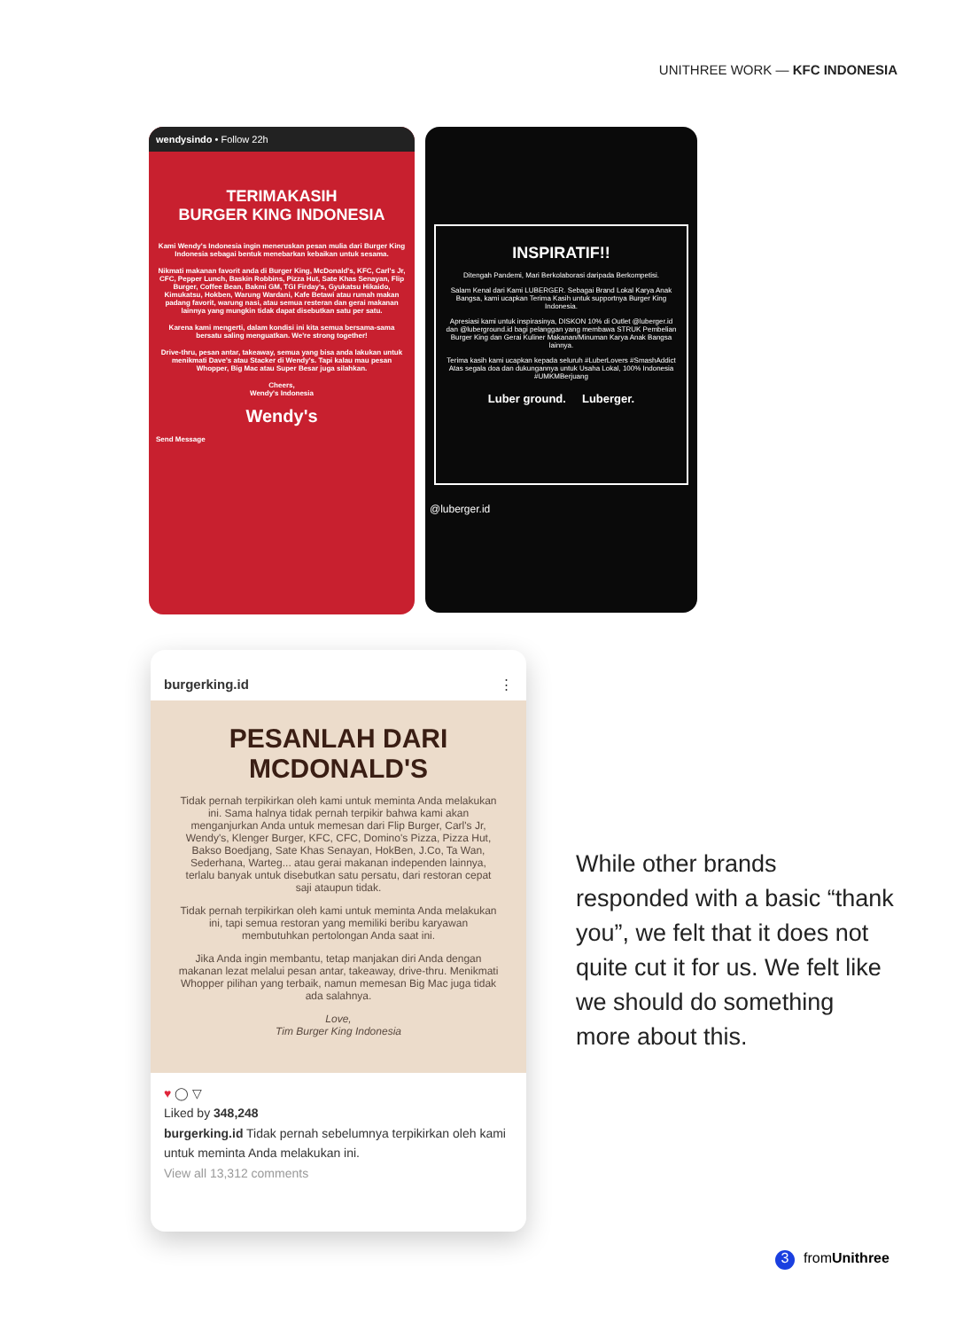UNITHREE WORK — KFC INDONESIA
wendysindo • Follow 22h
TERIMAKASIH
BURGER KING INDONESIA
Kami Wendy's Indonesia ingin meneruskan pesan mulia dari Burger King Indonesia sebagai bentuk menebarkan kebaikan untuk sesama.
Nikmati makanan favorit anda di Burger King, McDonald's, KFC, Carl's Jr, CFC, Pepper Lunch, Baskin Robbins, Pizza Hut, Sate Khas Senayan, Flip Burger, Coffee Bean, Bakmi GM, TGI Firday's, Gyukatsu Hikaido, Kimukatsu, Hokben, Warung Wardani, Kafe Betawi atau rumah makan padang favorit, warung nasi, atau semua resteran dan gerai makanan lainnya yang mungkin tidak dapat disebutkan satu per satu.
Karena kami mengerti, dalam kondisi ini kita semua bersama-sama bersatu saling menguatkan. We're strong together!
Drive-thru, pesan antar, takeaway, semua yang bisa anda lakukan untuk menikmati Dave's atau Stacker di Wendy's. Tapi kalau mau pesan Whopper, Big Mac atau Super Besar juga silahkan.
Cheers,
Wendy's Indonesia
Wendy's
Send Message
INSPIRATIF!!
Ditengah Pandemi, Mari Berkolaborasi daripada Berkompetisi.
Salam Kenal dari Kami LUBERGER. Sebagai Brand Lokal Karya Anak Bangsa, kami ucapkan Terima Kasih untuk supportnya Burger King Indonesia.
Apresiasi kami untuk inspirasinya, DISKON 10% di Outlet @luberger.id dan @luberground.id bagi pelanggan yang membawa STRUK Pembelian Burger King dan Gerai Kuliner Makanan/Minuman Karya Anak Bangsa lainnya.
Terima kasih kami ucapkan kepada seluruh #LuberLovers #SmashAddict Atas segala doa dan dukungannya untuk Usaha Lokal, 100% Indonesia #UMKMBerjuang
Luber ground. Luberger.
@luberger.id
burgerking.id ⋮
PESANLAH DARI MCDONALD'S
Tidak pernah terpikirkan oleh kami untuk meminta Anda melakukan ini. Sama halnya tidak pernah terpikir bahwa kami akan menganjurkan Anda untuk memesan dari Flip Burger, Carl's Jr, Wendy's, Klenger Burger, KFC, CFC, Domino's Pizza, Pizza Hut, Bakso Boedjang, Sate Khas Senayan, HokBen, J.Co, Ta Wan, Sederhana, Warteg... atau gerai makanan independen lainnya, terlalu banyak untuk disebutkan satu persatu, dari restoran cepat saji ataupun tidak.
Tidak pernah terpikirkan oleh kami untuk meminta Anda melakukan ini, tapi semua restoran yang memiliki beribu karyawan membutuhkan pertolongan Anda saat ini.
Jika Anda ingin membantu, tetap manjakan diri Anda dengan makanan lezat melalui pesan antar, takeaway, drive-thru. Menikmati Whopper pilihan yang terbaik, namun memesan Big Mac juga tidak ada salahnya.
Love,
Tim Burger King Indonesia
♥ ◯ ▽
Liked by 348,248
burgerking.id Tidak pernah sebelumnya terpikirkan oleh kami untuk meminta Anda melakukan ini.
View all 13,312 comments
While other brands responded with a basic “thank you”, we felt that it does not quite cut it for us. We felt like we should do something more about this.
3 fromUnithree